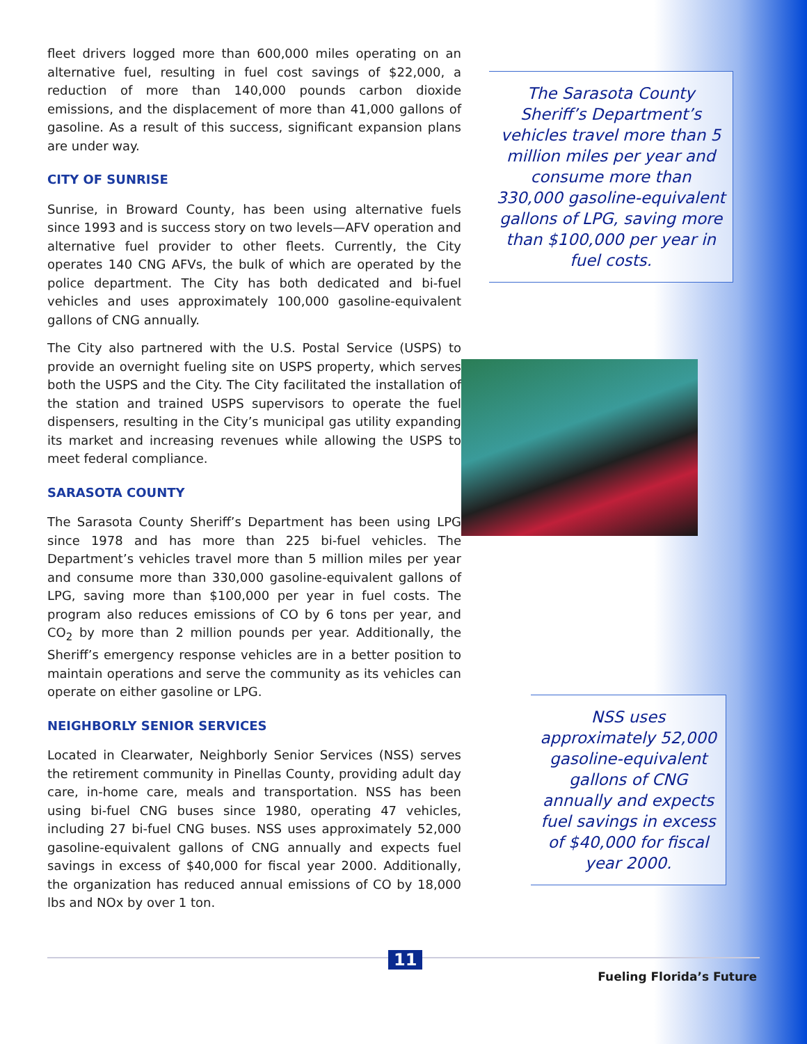fleet drivers logged more than 600,000 miles operating on an alternative fuel, resulting in fuel cost savings of $22,000, a reduction of more than 140,000 pounds carbon dioxide emissions, and the displacement of more than 41,000 gallons of gasoline. As a result of this success, significant expansion plans are under way.
CITY OF SUNRISE
Sunrise, in Broward County, has been using alternative fuels since 1993 and is success story on two levels—AFV operation and alternative fuel provider to other fleets. Currently, the City operates 140 CNG AFVs, the bulk of which are operated by the police department. The City has both dedicated and bi-fuel vehicles and uses approximately 100,000 gasoline-equivalent gallons of CNG annually.
The City also partnered with the U.S. Postal Service (USPS) to provide an overnight fueling site on USPS property, which serves both the USPS and the City. The City facilitated the installation of the station and trained USPS supervisors to operate the fuel dispensers, resulting in the City’s municipal gas utility expanding its market and increasing revenues while allowing the USPS to meet federal compliance.
SARASOTA COUNTY
The Sarasota County Sheriff’s Department has been using LPG since 1978 and has more than 225 bi-fuel vehicles. The Department’s vehicles travel more than 5 million miles per year and consume more than 330,000 gasoline-equivalent gallons of LPG, saving more than $100,000 per year in fuel costs. The program also reduces emissions of CO by 6 tons per year, and CO<sub>2</sub> by more than 2 million pounds per year. Additionally, the Sheriff’s emergency response vehicles are in a better position to maintain operations and serve the community as its vehicles can operate on either gasoline or LPG.
NEIGHBORLY SENIOR SERVICES
Located in Clearwater, Neighborly Senior Services (NSS) serves the retirement community in Pinellas County, providing adult day care, in-home care, meals and transportation. NSS has been using bi-fuel CNG buses since 1980, operating 47 vehicles, including 27 bi-fuel CNG buses. NSS uses approximately 52,000 gasoline-equivalent gallons of CNG annually and expects fuel savings in excess of $40,000 for fiscal year 2000. Additionally, the organization has reduced annual emissions of CO by 18,000 lbs and NOx by over 1 ton.
The Sarasota County Sheriff’s Department’s vehicles travel more than 5 million miles per year and consume more than 330,000 gasoline-equivalent gallons of LPG, saving more than $100,000 per year in fuel costs.
NSS uses approximately 52,000 gasoline-equivalent gallons of CNG annually and expects fuel savings in excess of $40,000 for fiscal year 2000.
11
Fueling Florida’s Future